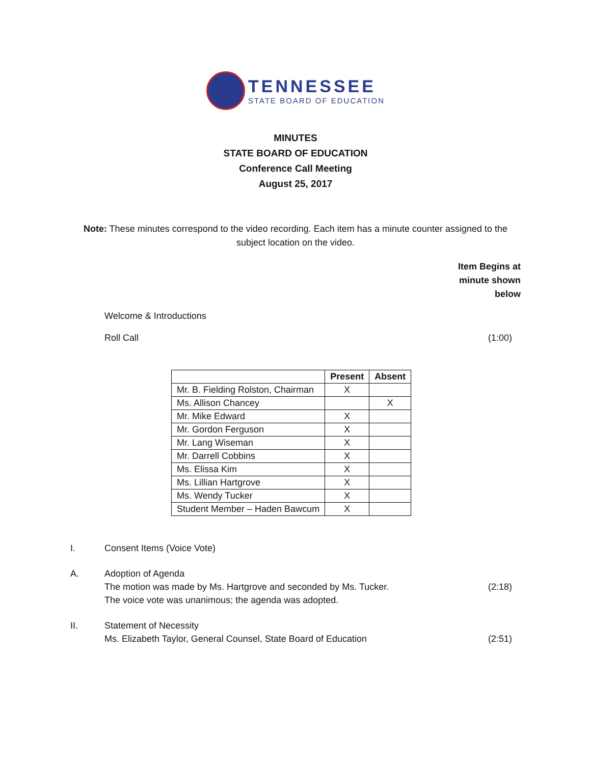TENNESSEE
STATE BOARD OF EDUCATION
MINUTES
STATE BOARD OF EDUCATION
Conference Call Meeting
August 25, 2017
Note: These minutes correspond to the video recording. Each item has a minute counter assigned to the subject location on the video.
Item Begins at
minute shown
below
Welcome & Introductions
Roll Call (1:00)
| | Present | Absent |
| --- | --- | --- |
| Mr. B. Fielding Rolston, Chairman | X | |
| Ms. Allison Chancey | | X |
| Mr. Mike Edward | X | |
| Mr. Gordon Ferguson | X | |
| Mr. Lang Wiseman | X | |
| Mr. Darrell Cobbins | X | |
| Ms. Elissa Kim | X | |
| Ms. Lillian Hartgrove | X | |
| Ms. Wendy Tucker | X | |
| Student Member – Haden Bawcum | X | |
I. Consent Items (Voice Vote)
A. Adoption of Agenda
The motion was made by Ms. Hartgrove and seconded by Ms. Tucker.
The voice vote was unanimous; the agenda was adopted.
(2:18)
II. Statement of Necessity
Ms. Elizabeth Taylor, General Counsel, State Board of Education
(2:51)